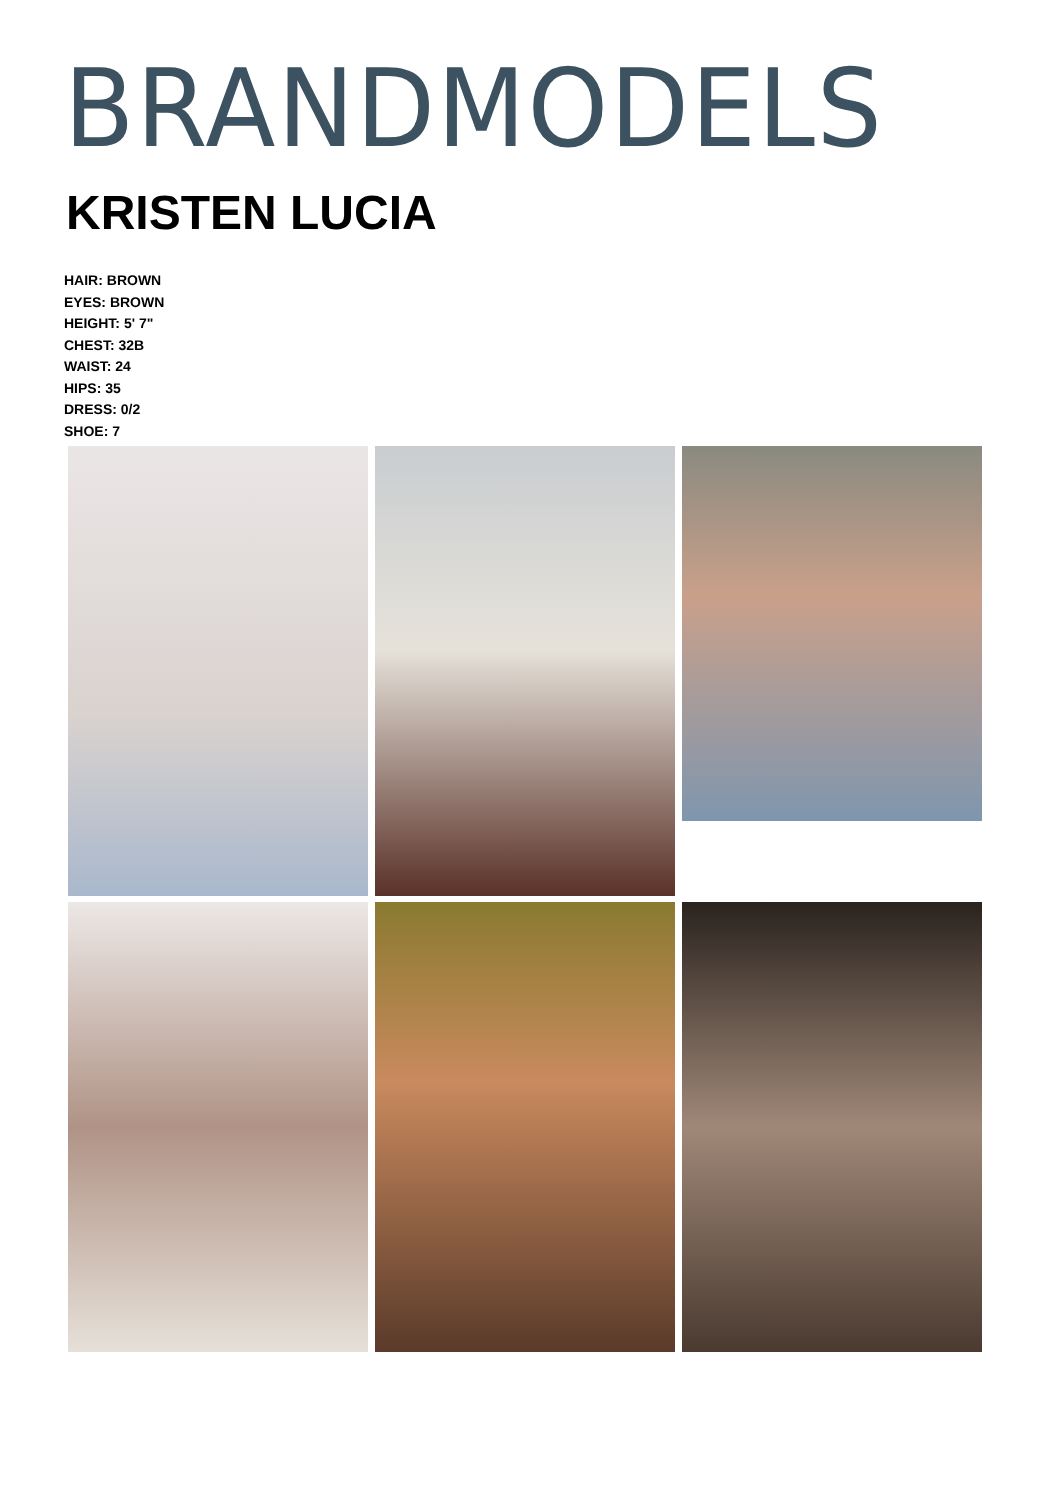BRANDMODELS
KRISTEN LUCIA
HAIR: BROWN
EYES: BROWN
HEIGHT: 5' 7"
CHEST: 32B
WAIST: 24
HIPS: 35
DRESS: 0/2
SHOE: 7